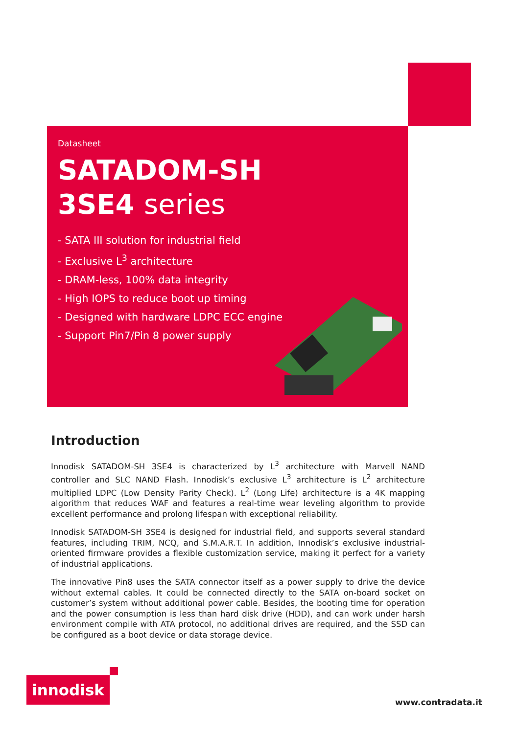Datasheet
SATADOM-SH
3SE4 series
- SATA III solution for industrial field
- Exclusive L<sup>3</sup> architecture
- DRAM-less, 100% data integrity
- High IOPS to reduce boot up timing
- Designed with hardware LDPC ECC engine
- Support Pin7/Pin 8 power supply
Introduction
Innodisk SATADOM-SH 3SE4 is characterized by L<sup>3</sup> architecture with Marvell NAND controller and SLC NAND Flash. Innodisk’s exclusive L<sup>3</sup> architecture is L<sup>2</sup> architecture multiplied LDPC (Low Density Parity Check). L<sup>2</sup> (Long Life) architecture is a 4K mapping algorithm that reduces WAF and features a real-time wear leveling algorithm to provide excellent performance and prolong lifespan with exceptional reliability.
Innodisk SATADOM-SH 3SE4 is designed for industrial field, and supports several standard features, including TRIM, NCQ, and S.M.A.R.T. In addition, Innodisk’s exclusive industrial-oriented firmware provides a flexible customization service, making it perfect for a variety of industrial applications.
The innovative Pin8 uses the SATA connector itself as a power supply to drive the device without external cables. It could be connected directly to the SATA on-board socket on customer’s system without additional power cable. Besides, the booting time for operation and the power consumption is less than hard disk drive (HDD), and can work under harsh environment compile with ATA protocol, no additional drives are required, and the SSD can be configured as a boot device or data storage device.
innodisk
www.contradata.it